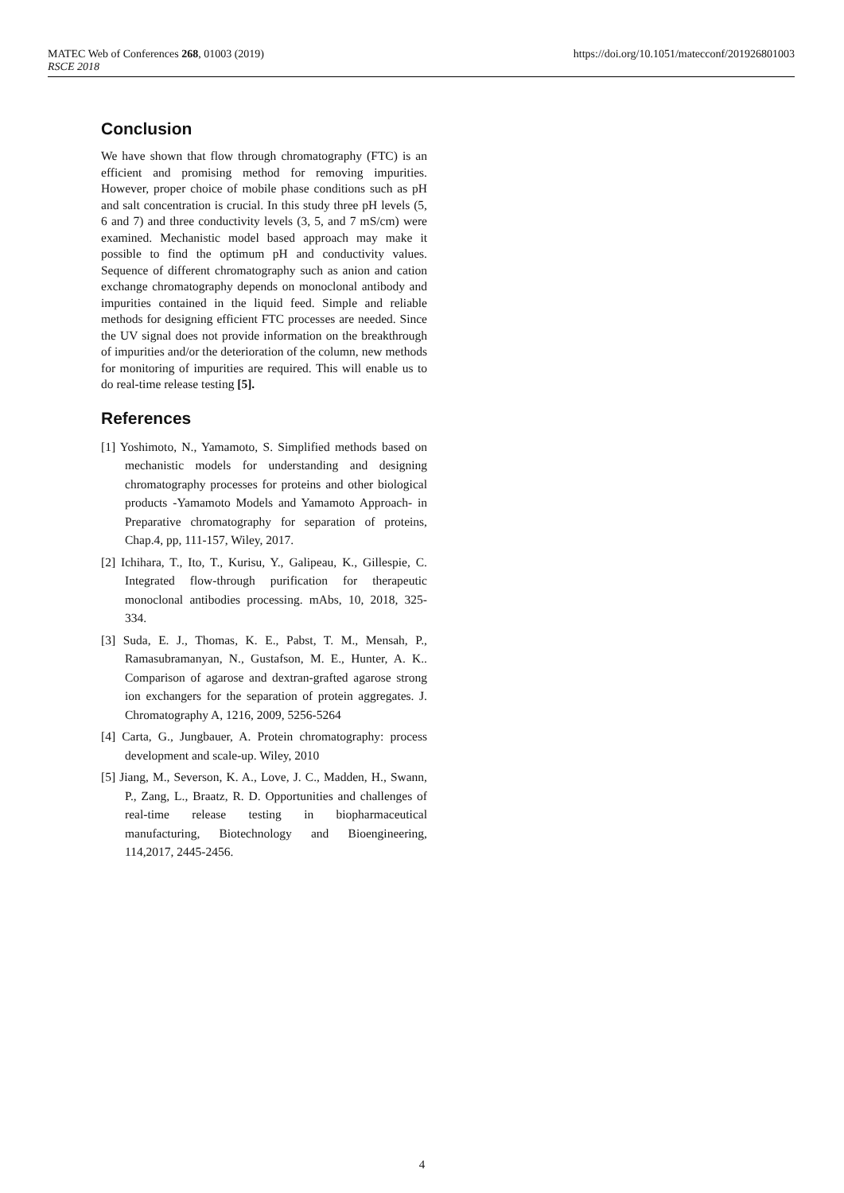MATEC Web of Conferences 268, 01003 (2019)
RSCE 2018
https://doi.org/10.1051/matecconf/201926801003
Conclusion
We have shown that flow through chromatography (FTC) is an efficient and promising method for removing impurities. However, proper choice of mobile phase conditions such as pH and salt concentration is crucial. In this study three pH levels (5, 6 and 7) and three conductivity levels (3, 5, and 7 mS/cm) were examined. Mechanistic model based approach may make it possible to find the optimum pH and conductivity values. Sequence of different chromatography such as anion and cation exchange chromatography depends on monoclonal antibody and impurities contained in the liquid feed. Simple and reliable methods for designing efficient FTC processes are needed. Since the UV signal does not provide information on the breakthrough of impurities and/or the deterioration of the column, new methods for monitoring of impurities are required. This will enable us to do real-time release testing [5].
References
[1] Yoshimoto, N., Yamamoto, S. Simplified methods based on mechanistic models for understanding and designing chromatography processes for proteins and other biological products -Yamamoto Models and Yamamoto Approach- in Preparative chromatography for separation of proteins, Chap.4, pp, 111-157, Wiley, 2017.
[2] Ichihara, T., Ito, T., Kurisu, Y., Galipeau, K., Gillespie, C. Integrated flow-through purification for therapeutic monoclonal antibodies processing. mAbs, 10, 2018, 325-334.
[3] Suda, E. J., Thomas, K. E., Pabst, T. M., Mensah, P., Ramasubramanyan, N., Gustafson, M. E., Hunter, A. K.. Comparison of agarose and dextran-grafted agarose strong ion exchangers for the separation of protein aggregates. J. Chromatography A, 1216, 2009, 5256-5264
[4] Carta, G., Jungbauer, A. Protein chromatography: process development and scale-up. Wiley, 2010
[5] Jiang, M., Severson, K. A., Love, J. C., Madden, H., Swann, P., Zang, L., Braatz, R. D. Opportunities and challenges of real-time release testing in biopharmaceutical manufacturing, Biotechnology and Bioengineering, 114,2017, 2445-2456.
4